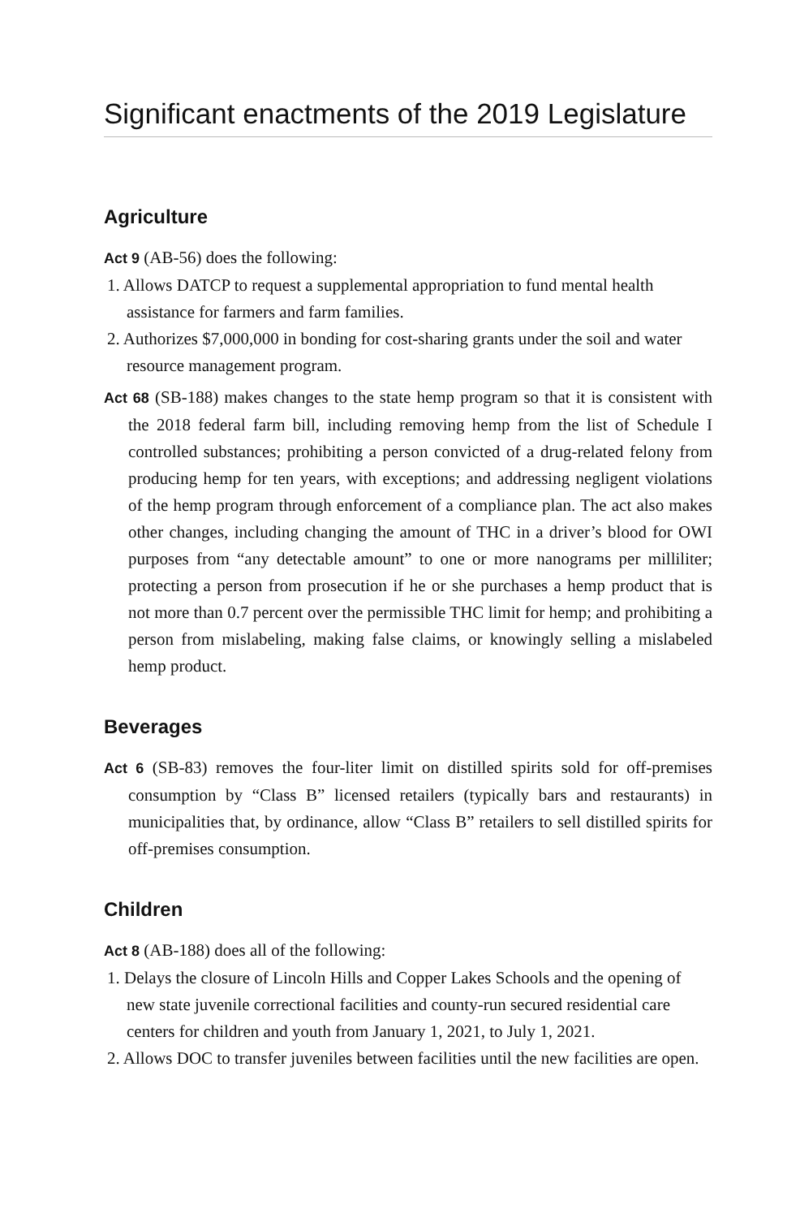Significant enactments of the 2019 Legislature
Agriculture
Act 9 (AB-56) does the following:
1. Allows DATCP to request a supplemental appropriation to fund mental health assistance for farmers and farm families.
2. Authorizes $7,000,000 in bonding for cost-sharing grants under the soil and water resource management program.
Act 68 (SB-188) makes changes to the state hemp program so that it is consistent with the 2018 federal farm bill, including removing hemp from the list of Schedule I controlled substances; prohibiting a person convicted of a drug-related felony from producing hemp for ten years, with exceptions; and addressing negligent violations of the hemp program through enforcement of a compliance plan. The act also makes other changes, including changing the amount of THC in a driver’s blood for OWI purposes from “any detectable amount” to one or more nanograms per milliliter; protecting a person from prosecution if he or she purchases a hemp product that is not more than 0.7 percent over the permissible THC limit for hemp; and prohibiting a person from mislabeling, making false claims, or knowingly selling a mislabeled hemp product.
Beverages
Act 6 (SB-83) removes the four-liter limit on distilled spirits sold for off-premises consumption by “Class B” licensed retailers (typically bars and restaurants) in municipalities that, by ordinance, allow “Class B” retailers to sell distilled spirits for off-premises consumption.
Children
Act 8 (AB-188) does all of the following:
1. Delays the closure of Lincoln Hills and Copper Lakes Schools and the opening of new state juvenile correctional facilities and county-run secured residential care centers for children and youth from January 1, 2021, to July 1, 2021.
2. Allows DOC to transfer juveniles between facilities until the new facilities are open.